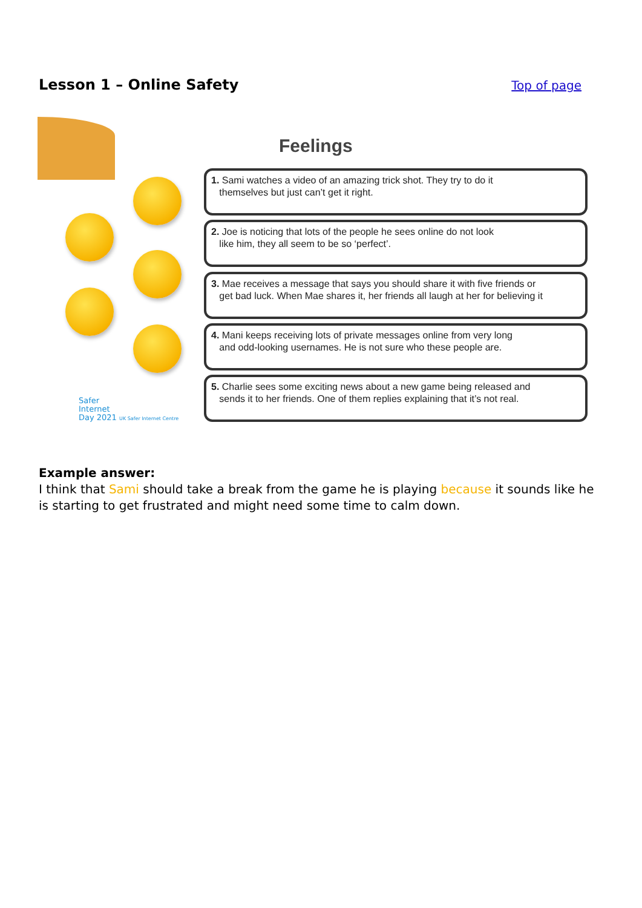Lesson 1 – Online Safety
Top of page
Feelings
1. Sami watches a video of an amazing trick shot. They try to do it
themselves but just can’t get it right.
2. Joe is noticing that lots of the people he sees online do not look
like him, they all seem to be so ‘perfect’.
3. Mae receives a message that says you should share it with five friends or
get bad luck. When Mae shares it, her friends all laugh at her for believing it
4. Mani keeps receiving lots of private messages online from very long
and odd-looking usernames. He is not sure who these people are.
5. Charlie sees some exciting news about a new game being released and
sends it to her friends. One of them replies explaining that it’s not real.
Safer
Internet
Day 2021 UK Safer Internet Centre
Example answer:
I think that Sami should take a break from the game he is playing because it sounds like he is starting to get frustrated and might need some time to calm down.